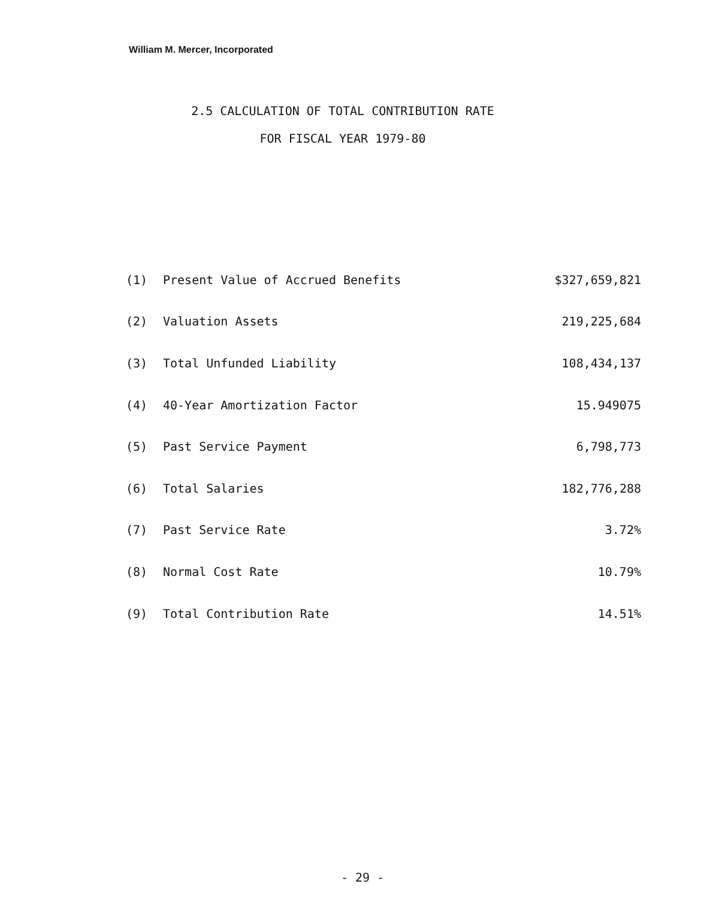William M. Mercer, Incorporated
2.5 CALCULATION OF TOTAL CONTRIBUTION RATE
FOR FISCAL YEAR 1979-80
| (1) | Present Value of Accrued Benefits | $327,659,821 |
| (2) | Valuation Assets | 219,225,684 |
| (3) | Total Unfunded Liability | 108,434,137 |
| (4) | 40-Year Amortization Factor | 15.949075 |
| (5) | Past Service Payment | 6,798,773 |
| (6) | Total Salaries | 182,776,288 |
| (7) | Past Service Rate | 3.72% |
| (8) | Normal Cost Rate | 10.79% |
| (9) | Total Contribution Rate | 14.51% |
- 29 -